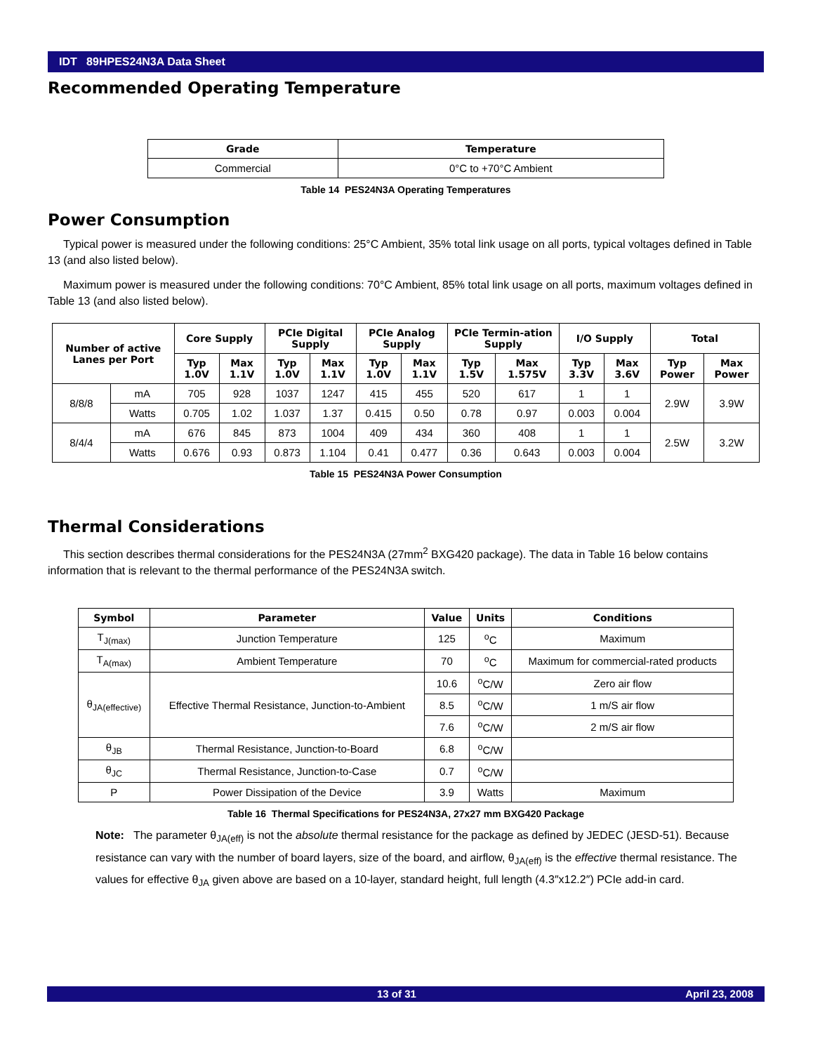IDT 89HPES24N3A Data Sheet
Recommended Operating Temperature
| Grade | Temperature |
| --- | --- |
| Commercial | 0°C to +70°C Ambient |
Table 14 PES24N3A Operating Temperatures
Power Consumption
Typical power is measured under the following conditions: 25°C Ambient, 35% total link usage on all ports, typical voltages defined in Table 13 (and also listed below).
Maximum power is measured under the following conditions: 70°C Ambient, 85% total link usage on all ports, maximum voltages defined in Table 13 (and also listed below).
| Number of active Lanes per Port | | Core Supply | | PCIe Digital Supply | | PCIe Analog Supply | | PCIe Termin-ation Supply | | I/O Supply | | Total | |
| --- | --- | --- | --- | --- | --- | --- | --- | --- | --- | --- | --- | --- | --- |
| | | Typ 1.0V | Max 1.1V | Typ 1.0V | Max 1.1V | Typ 1.0V | Max 1.1V | Typ 1.5V | Max 1.575V | Typ 3.3V | Max 3.6V | Typ Power | Max Power |
| 8/8/8 | mA | 705 | 928 | 1037 | 1247 | 415 | 455 | 520 | 617 | 1 | 1 | 2.9W | 3.9W |
| | Watts | 0.705 | 1.02 | 1.037 | 1.37 | 0.415 | 0.50 | 0.78 | 0.97 | 0.003 | 0.004 | | |
| 8/4/4 | mA | 676 | 845 | 873 | 1004 | 409 | 434 | 360 | 408 | 1 | 1 | 2.5W | 3.2W |
| | Watts | 0.676 | 0.93 | 0.873 | 1.104 | 0.41 | 0.477 | 0.36 | 0.643 | 0.003 | 0.004 | | |
Table 15 PES24N3A Power Consumption
Thermal Considerations
This section describes thermal considerations for the PES24N3A (27mm<sup>2</sup> BXG420 package). The data in Table 16 below contains information that is relevant to the thermal performance of the PES24N3A switch.
| Symbol | Parameter | Value | Units | Conditions |
| --- | --- | --- | --- | --- |
| T<sub>J(max)</sub> | Junction Temperature | 125 | <sup>o</sup> C | Maximum |
| T<sub>A(max)</sub> | Ambient Temperature | 70 | <sup>o</sup> C | Maximum for commercial-rated products |
| θ<sub>JA(effective)</sub> | Effective Thermal Resistance, Junction-to-Ambient | 10.6 | <sup>o</sup> C/W | Zero air flow |
| | | 8.5 | <sup>o</sup> C/W | 1 m/S air flow |
| | | 7.6 | <sup>o</sup> C/W | 2 m/S air flow |
| θ<sub>JB</sub> | Thermal Resistance, Junction-to-Board | 6.8 | <sup>o</sup> C/W | |
| θ<sub>JC</sub> | Thermal Resistance, Junction-to-Case | 0.7 | <sup>o</sup> C/W | |
| P | Power Dissipation of the Device | 3.9 | Watts | Maximum |
Table 16 Thermal Specifications for PES24N3A, 27x27 mm BXG420 Package
Note: The parameter θ<sub>JA(eff)</sub> is not the absolute thermal resistance for the package as defined by JEDEC (JESD-51). Because resistance can vary with the number of board layers, size of the board, and airflow, θ<sub>JA(eff)</sub> is the effective thermal resistance. The values for effective θ<sub>JA</sub> given above are based on a 10-layer, standard height, full length (4.3″x12.2″) PCIe add-in card.
13 of 31 April 23, 2008